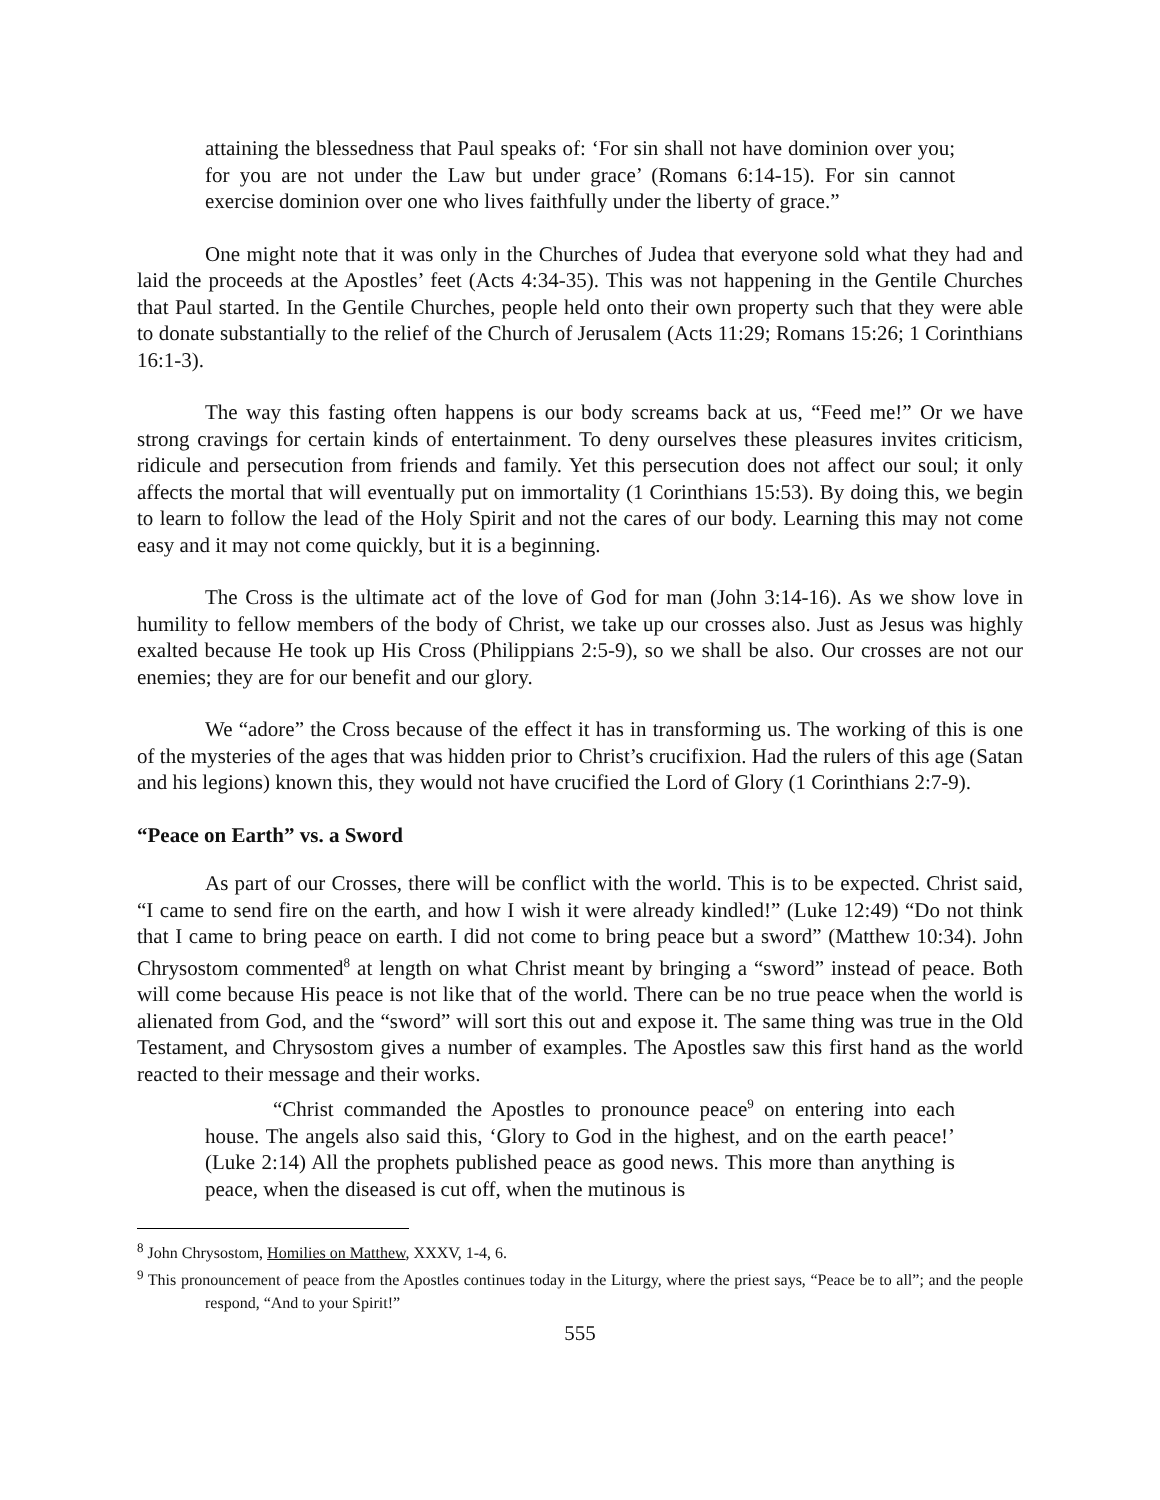attaining the blessedness that Paul speaks of: ‘For sin shall not have dominion over you; for you are not under the Law but under grace’ (Romans 6:14-15). For sin cannot exercise dominion over one who lives faithfully under the liberty of grace.”
One might note that it was only in the Churches of Judea that everyone sold what they had and laid the proceeds at the Apostles’ feet (Acts 4:34-35). This was not happening in the Gentile Churches that Paul started. In the Gentile Churches, people held onto their own property such that they were able to donate substantially to the relief of the Church of Jerusalem (Acts 11:29; Romans 15:26; 1 Corinthians 16:1-3).
The way this fasting often happens is our body screams back at us, “Feed me!” Or we have strong cravings for certain kinds of entertainment. To deny ourselves these pleasures invites criticism, ridicule and persecution from friends and family. Yet this persecution does not affect our soul; it only affects the mortal that will eventually put on immortality (1 Corinthians 15:53). By doing this, we begin to learn to follow the lead of the Holy Spirit and not the cares of our body. Learning this may not come easy and it may not come quickly, but it is a beginning.
The Cross is the ultimate act of the love of God for man (John 3:14-16). As we show love in humility to fellow members of the body of Christ, we take up our crosses also. Just as Jesus was highly exalted because He took up His Cross (Philippians 2:5-9), so we shall be also. Our crosses are not our enemies; they are for our benefit and our glory.
We “adore” the Cross because of the effect it has in transforming us. The working of this is one of the mysteries of the ages that was hidden prior to Christ’s crucifixion. Had the rulers of this age (Satan and his legions) known this, they would not have crucified the Lord of Glory (1 Corinthians 2:7-9).
“Peace on Earth” vs. a Sword
As part of our Crosses, there will be conflict with the world. This is to be expected. Christ said, “I came to send fire on the earth, and how I wish it were already kindled!” (Luke 12:49) “Do not think that I came to bring peace on earth. I did not come to bring peace but a sword” (Matthew 10:34). John Chrysostom commented<sup>8</sup> at length on what Christ meant by bringing a “sword” instead of peace. Both will come because His peace is not like that of the world. There can be no true peace when the world is alienated from God, and the “sword” will sort this out and expose it. The same thing was true in the Old Testament, and Chrysostom gives a number of examples. The Apostles saw this first hand as the world reacted to their message and their works.
“Christ commanded the Apostles to pronounce peace<sup>9</sup> on entering into each house. The angels also said this, ‘Glory to God in the highest, and on the earth peace!’ (Luke 2:14) All the prophets published peace as good news. This more than anything is peace, when the diseased is cut off, when the mutinous is
<sup>8</sup> John Chrysostom, Homilies on Matthew, XXXV, 1-4, 6.
<sup>9</sup> This pronouncement of peace from the Apostles continues today in the Liturgy, where the priest says, “Peace be to all”; and the people respond, “And to your Spirit!”
555